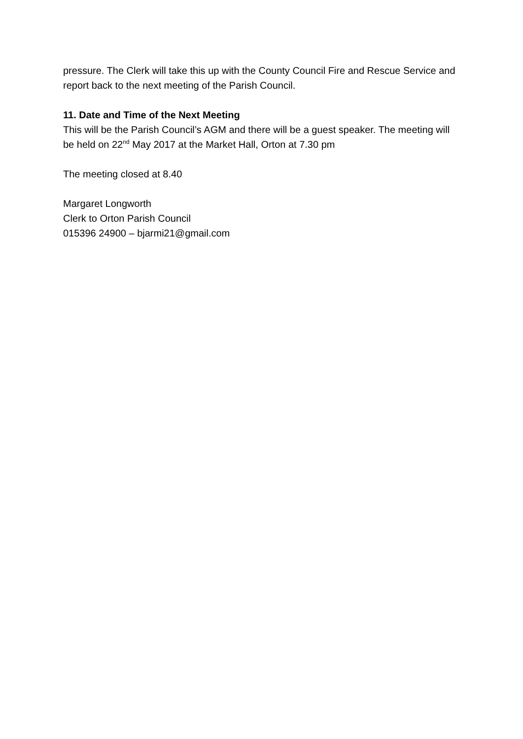pressure. The Clerk will take this up with the County Council Fire and Rescue Service and report back to the next meeting of the Parish Council.
11. Date and Time of the Next Meeting
This will be the Parish Council’s AGM and there will be a guest speaker. The meeting will be held on 22<sup>nd</sup> May 2017 at the Market Hall, Orton at 7.30 pm
The meeting closed at 8.40
Margaret Longworth
Clerk to Orton Parish Council
015396 24900 – bjarmi21@gmail.com